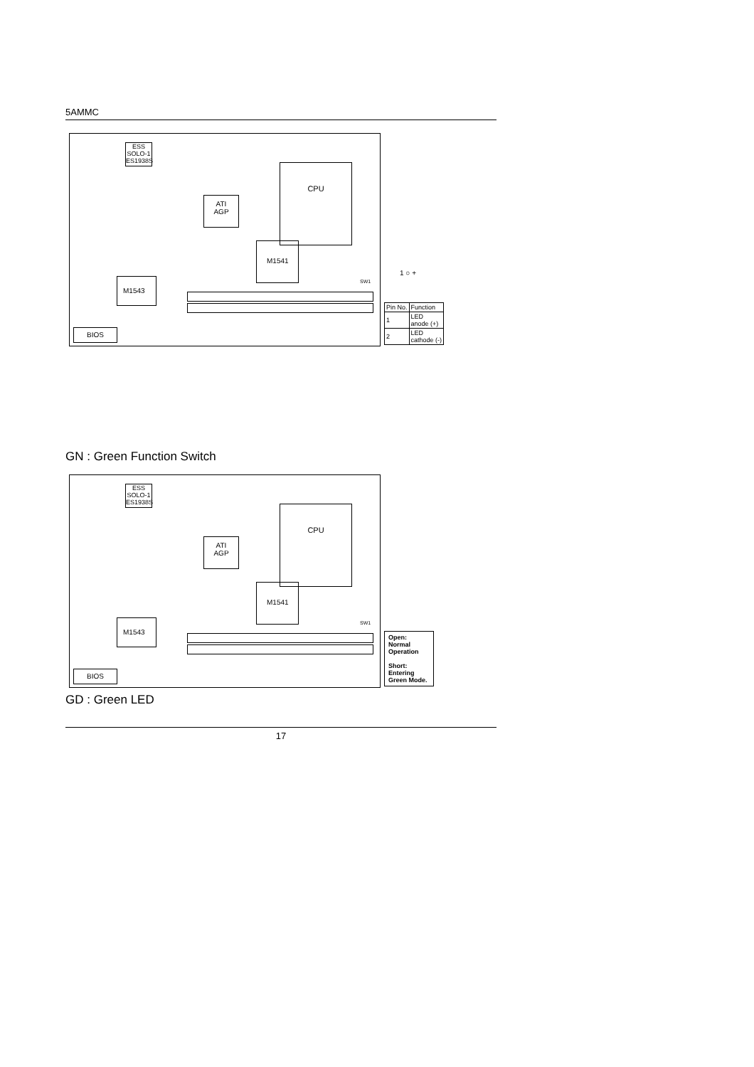5AMMC
ESS
SOLO-1
ES1938S
CPU
ATI
AGP
M1541
M1543
BIOS
SW1
1 ○ +
| Pin No. | Function |
| 1 | LED anode (+) |
| 2 | LED cathode (-) |
GN : Green Function Switch
ESS
SOLO-1
ES1938S
CPU
ATI
AGP
M1541
M1543
BIOS
SW1
Open:
Normal
Operation
Short:
Entering
Green Mode.
GD : Green LED
17